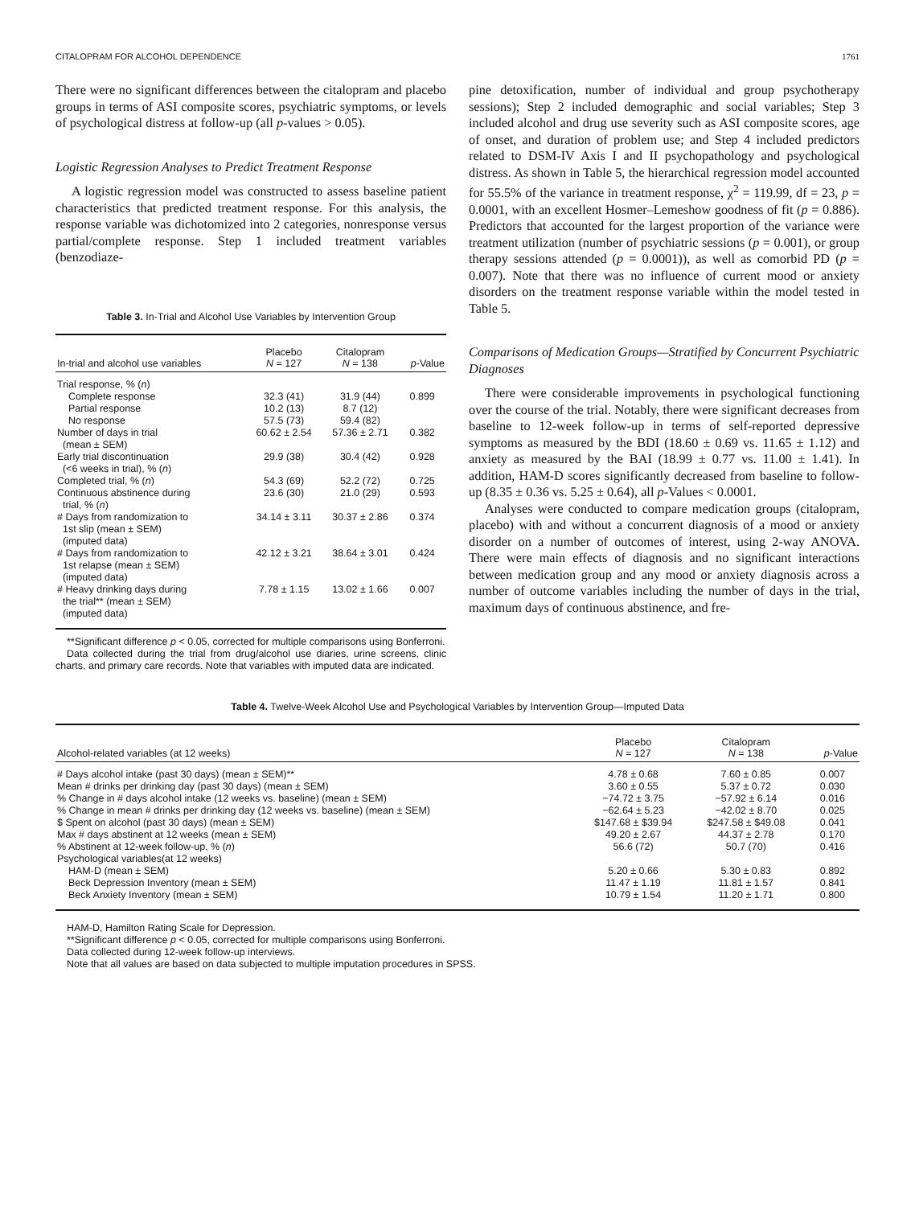CITALOPRAM FOR ALCOHOL DEPENDENCE 1761
There were no significant differences between the citalopram and placebo groups in terms of ASI composite scores, psychiatric symptoms, or levels of psychological distress at follow-up (all p-values > 0.05).
Logistic Regression Analyses to Predict Treatment Response
A logistic regression model was constructed to assess baseline patient characteristics that predicted treatment response. For this analysis, the response variable was dichotomized into 2 categories, nonresponse versus partial/complete response. Step 1 included treatment variables (benzodiaze-
Table 3. In-Trial and Alcohol Use Variables by Intervention Group
| In-trial and alcohol use variables | Placebo N = 127 | Citalopram N = 138 | p -Value |
| --- | --- | --- | --- |
| Trial response, % ( n ) | | | |
| Complete response | 32.3 (41) | 31.9 (44) | 0.899 |
| Partial response | 10.2 (13) | 8.7 (12) | |
| No response | 57.5 (73) | 59.4 (82) | |
| Number of days in trial (mean ± SEM) | 60.62 ± 2.54 | 57.36 ± 2.71 | 0.382 |
| Early trial discontinuation (<6 weeks in trial), % ( n ) | 29.9 (38) | 30.4 (42) | 0.928 |
| Completed trial, % ( n ) | 54.3 (69) | 52.2 (72) | 0.725 |
| Continuous abstinence during trial, % ( n ) | 23.6 (30) | 21.0 (29) | 0.593 |
| # Days from randomization to 1st slip (mean ± SEM) (imputed data) | 34.14 ± 3.11 | 30.37 ± 2.86 | 0.374 |
| # Days from randomization to 1st relapse (mean ± SEM) (imputed data) | 42.12 ± 3.21 | 38.64 ± 3.01 | 0.424 |
| # Heavy drinking days during the trial** (mean ± SEM) (imputed data) | 7.78 ± 1.15 | 13.02 ± 1.66 | 0.007 |
**Significant difference p < 0.05, corrected for multiple comparisons using Bonferroni.
Data collected during the trial from drug/alcohol use diaries, urine screens, clinic charts, and primary care records. Note that variables with imputed data are indicated.
pine detoxification, number of individual and group psychotherapy sessions); Step 2 included demographic and social variables; Step 3 included alcohol and drug use severity such as ASI composite scores, age of onset, and duration of problem use; and Step 4 included predictors related to DSM-IV Axis I and II psychopathology and psychological distress. As shown in Table 5, the hierarchical regression model accounted for 55.5% of the variance in treatment response, χ<sup>2</sup> = 119.99, df = 23, p = 0.0001, with an excellent Hosmer–Lemeshow goodness of fit (p = 0.886). Predictors that accounted for the largest proportion of the variance were treatment utilization (number of psychiatric sessions (p = 0.001), or group therapy sessions attended (p = 0.0001)), as well as comorbid PD (p = 0.007). Note that there was no influence of current mood or anxiety disorders on the treatment response variable within the model tested in Table 5.
Comparisons of Medication Groups—Stratified by Concurrent Psychiatric Diagnoses
There were considerable improvements in psychological functioning over the course of the trial. Notably, there were significant decreases from baseline to 12-week follow-up in terms of self-reported depressive symptoms as measured by the BDI (18.60 ± 0.69 vs. 11.65 ± 1.12) and anxiety as measured by the BAI (18.99 ± 0.77 vs. 11.00 ± 1.41). In addition, HAM-D scores significantly decreased from baseline to follow-up (8.35 ± 0.36 vs. 5.25 ± 0.64), all p-Values < 0.0001.
Analyses were conducted to compare medication groups (citalopram, placebo) with and without a concurrent diagnosis of a mood or anxiety disorder on a number of outcomes of interest, using 2-way ANOVA. There were main effects of diagnosis and no significant interactions between medication group and any mood or anxiety diagnosis across a number of outcome variables including the number of days in the trial, maximum days of continuous abstinence, and fre-
Table 4. Twelve-Week Alcohol Use and Psychological Variables by Intervention Group—Imputed Data
| Alcohol-related variables (at 12 weeks) | Placebo N = 127 | Citalopram N = 138 | p -Value |
| --- | --- | --- | --- |
| # Days alcohol intake (past 30 days) (mean ± SEM)** | 4.78 ± 0.68 | 7.60 ± 0.85 | 0.007 |
| Mean # drinks per drinking day (past 30 days) (mean ± SEM) | 3.60 ± 0.55 | 5.37 ± 0.72 | 0.030 |
| % Change in # days alcohol intake (12 weeks vs. baseline) (mean ± SEM) | −74.72 ± 3.75 | −57.92 ± 6.14 | 0.016 |
| % Change in mean # drinks per drinking day (12 weeks vs. baseline) (mean ± SEM) | −62.64 ± 5.23 | −42.02 ± 8.70 | 0.025 |
| $ Spent on alcohol (past 30 days) (mean ± SEM) | $147.68 ± $39.94 | $247.58 ± $49.08 | 0.041 |
| Max # days abstinent at 12 weeks (mean ± SEM) | 49.20 ± 2.67 | 44.37 ± 2.78 | 0.170 |
| % Abstinent at 12-week follow-up, % ( n ) | 56.6 (72) | 50.7 (70) | 0.416 |
| Psychological variables(at 12 weeks) | | | |
| HAM-D (mean ± SEM) | 5.20 ± 0.66 | 5.30 ± 0.83 | 0.892 |
| Beck Depression Inventory (mean ± SEM) | 11.47 ± 1.19 | 11.81 ± 1.57 | 0.841 |
| Beck Anxiety Inventory (mean ± SEM) | 10.79 ± 1.54 | 11.20 ± 1.71 | 0.800 |
HAM-D, Hamilton Rating Scale for Depression.
**Significant difference p < 0.05, corrected for multiple comparisons using Bonferroni.
Data collected during 12-week follow-up interviews.
Note that all values are based on data subjected to multiple imputation procedures in SPSS.